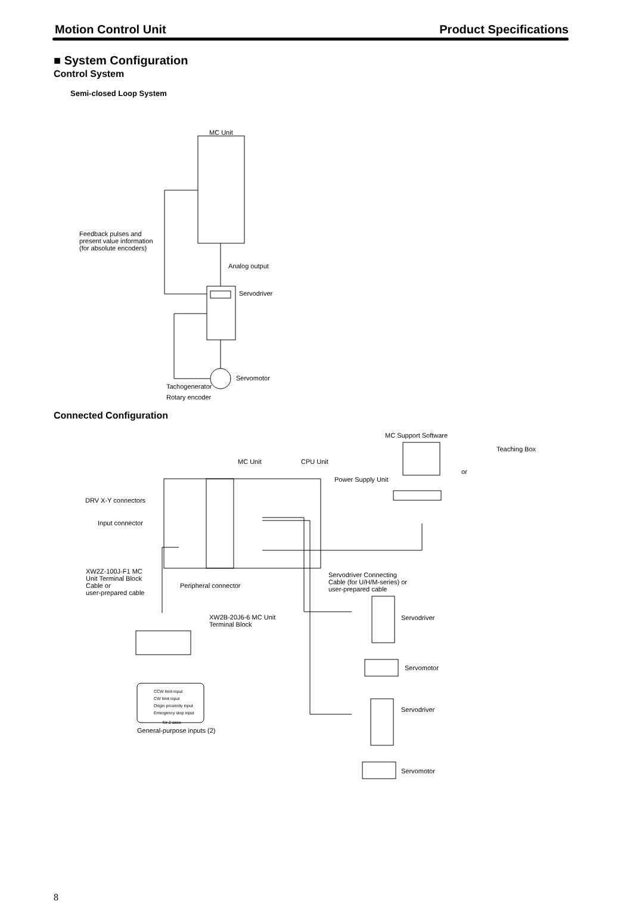Motion Control Unit Product Specifications
■ System Configuration
Control System
Semi-closed Loop System
MC Unit
Feedback pulses and
present value information
(for absolute encoders)
Analog output
Servodriver
Servomotor
Tachogenerator
Rotary encoder
Connected Configuration
MC Support Software
Teaching Box
MC Unit CPU Unit
or
Power Supply Unit
DRV X-Y connectors
Input connector
XW2Z-100J-F1 MC
Unit Terminal Block
Cable or
user-prepared cable
Servodriver Connecting
Cable (for U/H/M-series) or
user-prepared cable
Peripheral connector
Servodriver
XW2B-20J6-6 MC Unit
Terminal Block
Servomotor
CCW limit input
CW limit input
Origin proximity input
Emergency stop input
for 2 axes
Servodriver
General-purpose inputs (2)
Servomotor
8